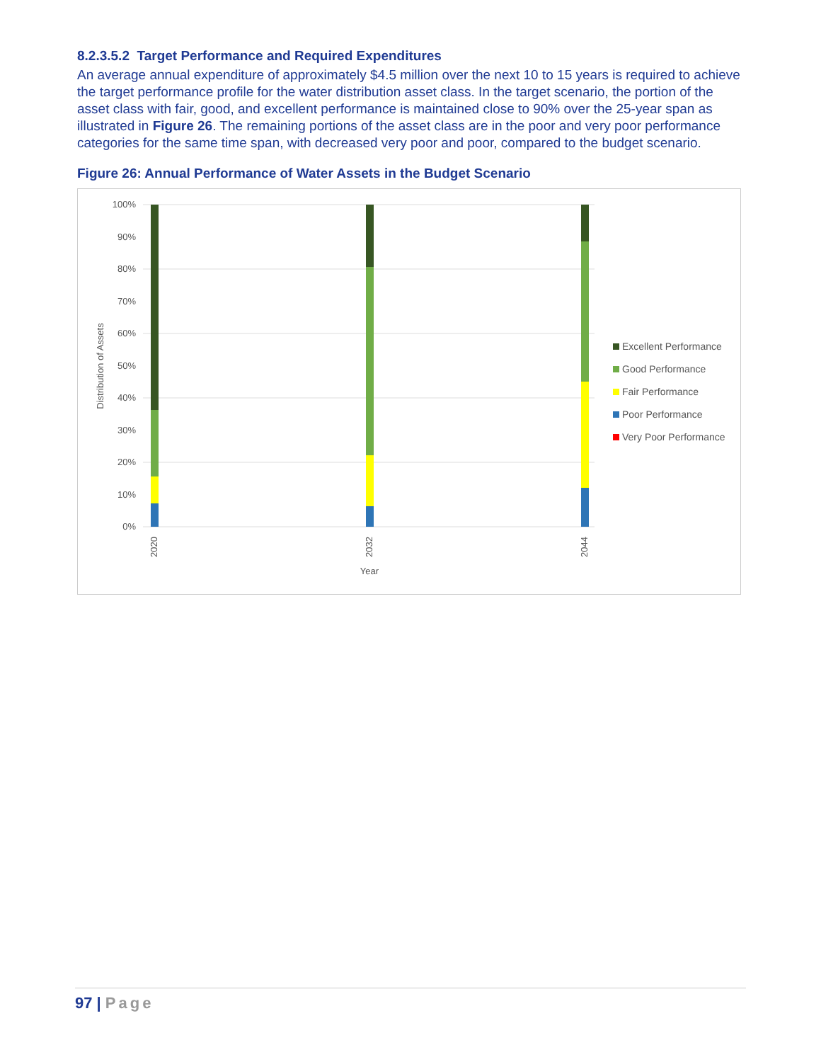8.2.3.5.2 Target Performance and Required Expenditures
An average annual expenditure of approximately $4.5 million over the next 10 to 15 years is required to achieve the target performance profile for the water distribution asset class. In the target scenario, the portion of the asset class with fair, good, and excellent performance is maintained close to 90% over the 25-year span as illustrated in Figure 26. The remaining portions of the asset class are in the poor and very poor performance categories for the same time span, with decreased very poor and poor, compared to the budget scenario.
Figure 26: Annual Performance of Water Assets in the Budget Scenario
100%
90%
80%
70%
60%
50%
40%
30%
20%
10%
0%
Distribution of Assets
2020
2032
2044
Year
Excellent Performance
Good Performance
Fair Performance
Poor Performance
Very Poor Performance
97 | Page